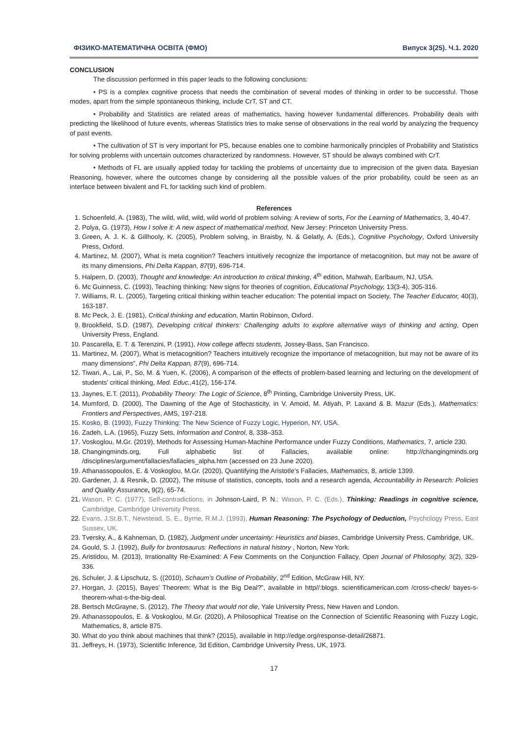ФІЗИКО-МАТЕМАТИЧНА ОСВІТА (ФМО) Випуск 3(25). Ч.1. 2020
CONCLUSION
The discussion performed in this paper leads to the following conclusions:
• PS is a complex cognitive process that needs the combination of several modes of thinking in order to be successful. Those modes, apart from the simple spontaneous thinking, include CrT, ST and CT.
• Probability and Statistics are related areas of mathematics, having however fundamental differences. Probability deals with predicting the likelihood of future events, whereas Statistics tries to make sense of observations in the real world by analyzing the frequency of past events.
• The cultivation of ST is very important for PS, because enables one to combine harmonically principles of Probability and Statistics for solving problems with uncertain outcomes characterized by randomness. However, ST should be always combined with CrT.
• Methods of FL are usually applied today for tackling the problems of uncertainty due to imprecision of the given data. Bayesian Reasoning, however, where the outcomes change by considering all the possible values of the prior probability, could be seen as an interface between bivalent and FL for tackling such kind of problem.
References
1. Schoenfeld, A. (1983), The wild, wild, wild, wild world of problem solving: A review of sorts, For the Learning of Mathematics, 3, 40-47.
2. Polya, G. (1973), How I solve it: A new aspect of mathematical method, New Jersey: Princeton University Press.
3. Green, A. J. K. & Gillhooly, K. (2005), Problem solving, in Braisby, N. & Gelatly, A. (Eds.), Cognitive Psychology, Oxford University Press, Oxford.
4. Martinez, M. (2007), What is meta cognition? Teachers intuitively recognize the importance of metacognition, but may not be aware of its many dimensions, Phi Delta Kappan, 87(9), 696-714.
5. Halpern, D. (2003), Thought and knowledge: An introduction to critical thinking, 4<sup>th</sup> edition, Mahwah, Earlbaum, NJ, USA.
6. Mc Guinness, C. (1993), Teaching thinking: New signs for theories of cognition, Educational Psychology, 13(3-4), 305-316.
7. Williams, R. L. (2005), Targeting critical thinking within teacher education: The potential impact on Society, The Teacher Educator, 40(3), 163-187.
8. Mc Peck, J. E. (1981), Critical thinking and education, Martin Robinson, Oxford.
9. Brookfield, S.D. (1987), Developing critical thinkers: Challenging adults to explore alternative ways of thinking and acting, Open University Press, England.
10. Pascarella, E. T. & Terenzini, P. (1991), How college affects students, Jossey-Bass, San Francisco.
11. Martinez, M. (2007), What is metacognition? Teachers intuitively recognize the importance of metacognition, but may not be aware of its many dimensions”, Phi Delta Kappan, 87(9), 696-714.
12. Tiwari, A., Lai, P., So, M. & Yuen, K. (2006), A comparison of the effects of problem-based learning and lecturing on the development of students’ critical thinking, Med. Educ., 41(2), 156-174.
13. Jaynes, E.T. (2011), Probability Theory: The Logic of Science, 8<sup>th</sup> Printing, Cambridge University Press, UK.
14. Mumford, D. (2000), The Dawning of the Age of Stochasticity, in V. Amoid, M. Atiyah, P. Laxand & B. Mazur (Eds.), Mathematics: Frontiers and Perspectives, AMS, 197-218.
15. Kosko, B. (1993), Fuzzy Thinking: The New Science of Fuzzy Logic, Hyperion, NY, USA.
16. Zadeh, L.A. (1965), Fuzzy Sets, Information and Control, 8, 338–353.
17. Voskoglou, M.Gr. (2019), Methods for Assessing Human-Machine Performance under Fuzzy Conditions, Mathematics, 7, article 230.
18. Changingminds.org, Full alphabetic list of Fallacies, available online: http://changingminds.org /disciplines/argument/fallacies/fallacies_alpha.htm (accessed on 23 June 2020).
19. Athanassopoulos, E. & Voskoglou, M.Gr. (2020), Quantifying the Aristotle’s Fallacies, Mathematics, 8, article 1399.
20. Gardener, J. & Resnik, D. (2002), The misuse of statistics, concepts, tools and a research agenda, Accountability in Research: Policies and Quality Assurance, 9(2), 65-74.
21. Wason, P. C. (1977), Self-contradictions, in Johnson-Laird, P. N.; Wason, P. C. (Eds.), Thinking: Readings in cognitive science, Cambridge, Cambridge University Press.
22. Evans, J.St.B.T., Newstead, S. E., Byrne, R.M.J. (1993), Human Reasoning: The Psychology of Deduction, Psychology Press, East Sussex, UK.
23. Tversky, A., & Kahneman, D. (1982), Judgment under uncertainty: Heuristics and biases, Cambridge University Press, Cambridge, UK.
24. Gould, S. J. (1992), Bully for brontosaurus: Reflections in natural history , Norton, New York.
25. Aristidou, M. (2013), Irrationality Re-Examined: A Few Comments on the Conjunction Fallacy, Open Journal of Philosophy, 3(2), 329-336.
26. Schuler, J. & Lipschutz, S. ((2010), Schaum’s Outline of Probability, 2<sup>nd</sup> Edition, McGraw Hill, NY.
27. Horgan, J. (2015), Bayes’ Theorem: What is the Big Deal?”, available in http//:blogs. scientificamerican.com /cross-check/ bayes-s-theorem-what-s-the-big-deal.
28. Bertsch McGrayne, S. (2012), The Theory that would not die, Yale University Press, New Haven and London.
29. Athanassopoulos, E. & Voskoglou, M.Gr. (2020), A Philosophical Treatise on the Connection of Scientific Reasoning with Fuzzy Logic, Mathematics, 8, article 875.
30. What do you think about machines that think? (2015), available in http://edge.org/response-detail/26871.
31. Jeffreys, H. (1973), Scientific Inference, 3d Edition, Cambridge University Press, UK, 1973.
17